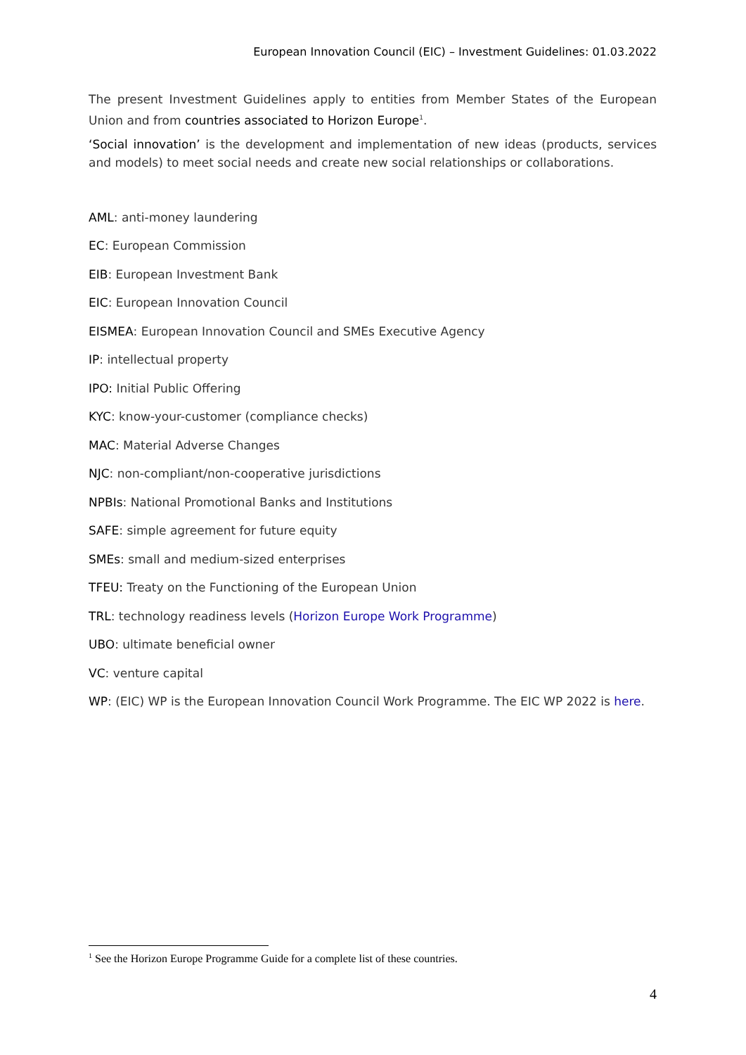European Innovation Council (EIC) – Investment Guidelines: 01.03.2022
The present Investment Guidelines apply to entities from Member States of the European Union and from countries associated to Horizon Europe<sup>1</sup>.
‘Social innovation’ is the development and implementation of new ideas (products, services and models) to meet social needs and create new social relationships or collaborations.
AML: anti-money laundering
EC: European Commission
EIB: European Investment Bank
EIC: European Innovation Council
EISMEA: European Innovation Council and SMEs Executive Agency
IP: intellectual property
IPO: Initial Public Offering
KYC: know-your-customer (compliance checks)
MAC: Material Adverse Changes
NJC: non-compliant/non-cooperative jurisdictions
NPBIs: National Promotional Banks and Institutions
SAFE: simple agreement for future equity
SMEs: small and medium-sized enterprises
TFEU: Treaty on the Functioning of the European Union
TRL: technology readiness levels (Horizon Europe Work Programme)
UBO: ultimate beneficial owner
VC: venture capital
WP: (EIC) WP is the European Innovation Council Work Programme. The EIC WP 2022 is here.
<sup>1</sup> See the Horizon Europe Programme Guide for a complete list of these countries.
4